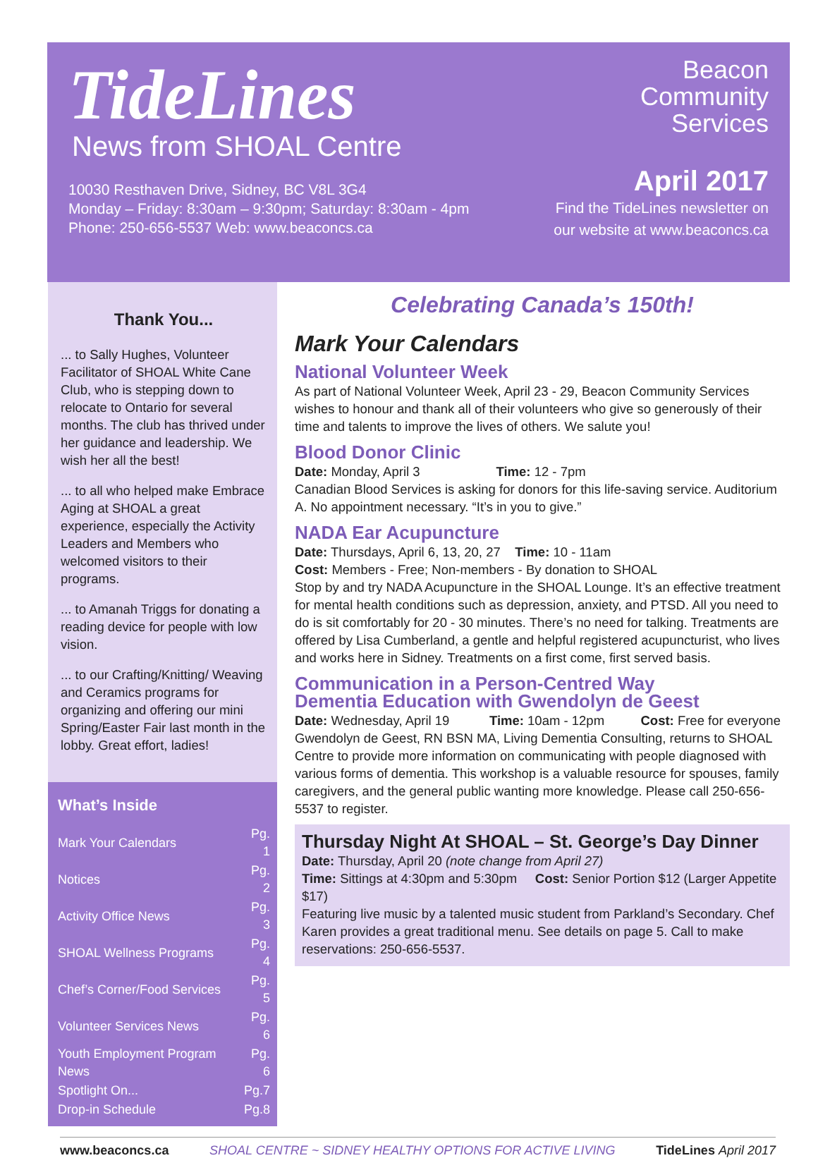TideLines
News from SHOAL Centre
10030 Resthaven Drive, Sidney, BC V8L 3G4
Monday – Friday: 8:30am – 9:30pm; Saturday: 8:30am - 4pm
Phone: 250-656-5537 Web: www.beaconcs.ca
Beacon
Community
Services
April 2017
Find the TideLines newsletter on
our website at www.beaconcs.ca
Thank You...
... to Sally Hughes, Volunteer Facilitator of SHOAL White Cane Club, who is stepping down to relocate to Ontario for several months. The club has thrived under her guidance and leadership. We wish her all the best!
... to all who helped make Embrace Aging at SHOAL a great experience, especially the Activity Leaders and Members who welcomed visitors to their programs.
... to Amanah Triggs for donating a reading device for people with low vision.
... to our Crafting/Knitting/ Weaving and Ceramics programs for organizing and offering our mini Spring/Easter Fair last month in the lobby. Great effort, ladies!
What’s Inside
| Mark Your Calendars | Pg. 1 |
| Notices | Pg. 2 |
| Activity Office News | Pg. 3 |
| SHOAL Wellness Programs | Pg. 4 |
| Chef’s Corner/Food Services | Pg. 5 |
| Volunteer Services News | Pg. 6 |
| Youth Employment Program News | Pg. 6 |
| Spotlight On... | Pg.7 |
| Drop-in Schedule | Pg.8 |
Celebrating Canada’s 150th!
Mark Your Calendars
National Volunteer Week
As part of National Volunteer Week, April 23 - 29, Beacon Community Services wishes to honour and thank all of their volunteers who give so generously of their time and talents to improve the lives of others. We salute you!
Blood Donor Clinic
Date: Monday, April 3 Time: 12 - 7pm
Canadian Blood Services is asking for donors for this life-saving service. Auditorium A. No appointment necessary. “It’s in you to give.”
NADA Ear Acupuncture
Date: Thursdays, April 6, 13, 20, 27 Time: 10 - 11am
Cost: Members - Free; Non-members - By donation to SHOAL
Stop by and try NADA Acupuncture in the SHOAL Lounge. It’s an effective treatment for mental health conditions such as depression, anxiety, and PTSD. All you need to do is sit comfortably for 20 - 30 minutes. There’s no need for talking. Treatments are offered by Lisa Cumberland, a gentle and helpful registered acupuncturist, who lives and works here in Sidney. Treatments on a first come, first served basis.
Communication in a Person-Centred Way
Dementia Education with Gwendolyn de Geest
Date: Wednesday, April 19 Time: 10am - 12pm Cost: Free for everyone
Gwendolyn de Geest, RN BSN MA, Living Dementia Consulting, returns to SHOAL Centre to provide more information on communicating with people diagnosed with various forms of dementia. This workshop is a valuable resource for spouses, family caregivers, and the general public wanting more knowledge. Please call 250-656-5537 to register.
Thursday Night At SHOAL – St. George’s Day Dinner
Date: Thursday, April 20 (note change from April 27)
Time: Sittings at 4:30pm and 5:30pm Cost: Senior Portion $12 (Larger Appetite $17)
Featuring live music by a talented music student from Parkland’s Secondary. Chef Karen provides a great traditional menu. See details on page 5. Call to make reservations: 250-656-5537.
www.beaconcs.ca SHOAL CENTRE ~ SIDNEY HEALTHY OPTIONS FOR ACTIVE LIVING TideLines April 2017